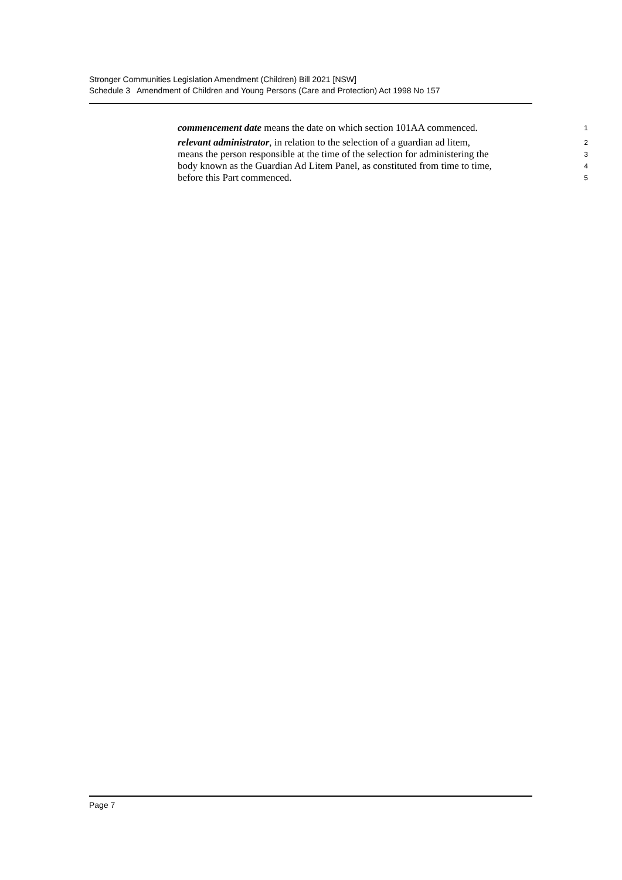Stronger Communities Legislation Amendment (Children) Bill 2021 [NSW]
Schedule 3 Amendment of Children and Young Persons (Care and Protection) Act 1998 No 157
commencement date means the date on which section 101AA commenced.
1
relevant administrator, in relation to the selection of a guardian ad litem,
2
means the person responsible at the time of the selection for administering the
3
body known as the Guardian Ad Litem Panel, as constituted from time to time,
4
before this Part commenced.
5
Page 7